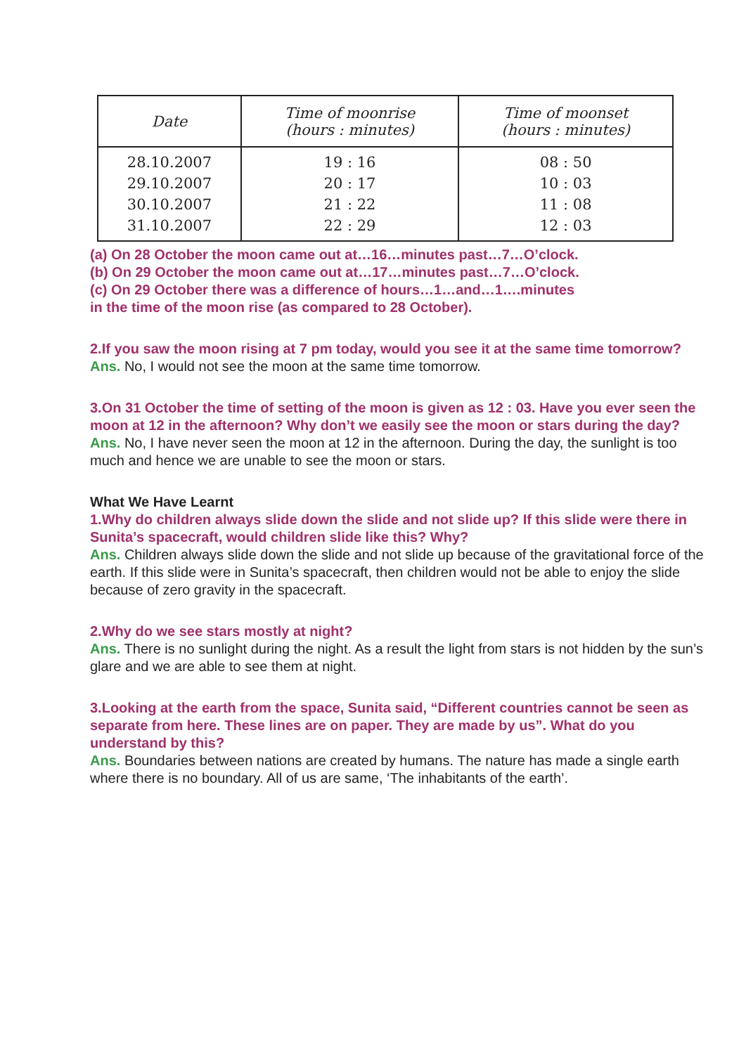| Date | Time of moonrise (hours : minutes) | Time of moonset (hours : minutes) |
| --- | --- | --- |
| 28.10.2007 29.10.2007 30.10.2007 31.10.2007 | 19 : 16 20 : 17 21 : 22 22 : 29 | 08 : 50 10 : 03 11 : 08 12 : 03 |
(a) On 28 October the moon came out at…16…minutes past…7…O’clock.
(b) On 29 October the moon came out at…17…minutes past…7…O’clock.
(c) On 29 October there was a difference of hours…1…and…1….minutes
in the time of the moon rise (as compared to 28 October).
2.If you saw the moon rising at 7 pm today, would you see it at the same time tomorrow?
Ans. No, I would not see the moon at the same time tomorrow.
3.On 31 October the time of setting of the moon is given as 12 : 03. Have you ever seen the moon at 12 in the afternoon? Why don’t we easily see the moon or stars during the day?
Ans. No, I have never seen the moon at 12 in the afternoon. During the day, the sunlight is too much and hence we are unable to see the moon or stars.
What We Have Learnt
1.Why do children always slide down the slide and not slide up? If this slide were there in Sunita’s spacecraft, would children slide like this? Why?
Ans. Children always slide down the slide and not slide up because of the gravitational force of the earth. If this slide were in Sunita’s spacecraft, then children would not be able to enjoy the slide because of zero gravity in the spacecraft.
2.Why do we see stars mostly at night?
Ans. There is no sunlight during the night. As a result the light from stars is not hidden by the sun’s glare and we are able to see them at night.
3.Looking at the earth from the space, Sunita said, “Different countries cannot be seen as separate from here. These lines are on paper. They are made by us”. What do you understand by this?
Ans. Boundaries between nations are created by humans. The nature has made a single earth where there is no boundary. All of us are same, ‘The inhabitants of the earth’.